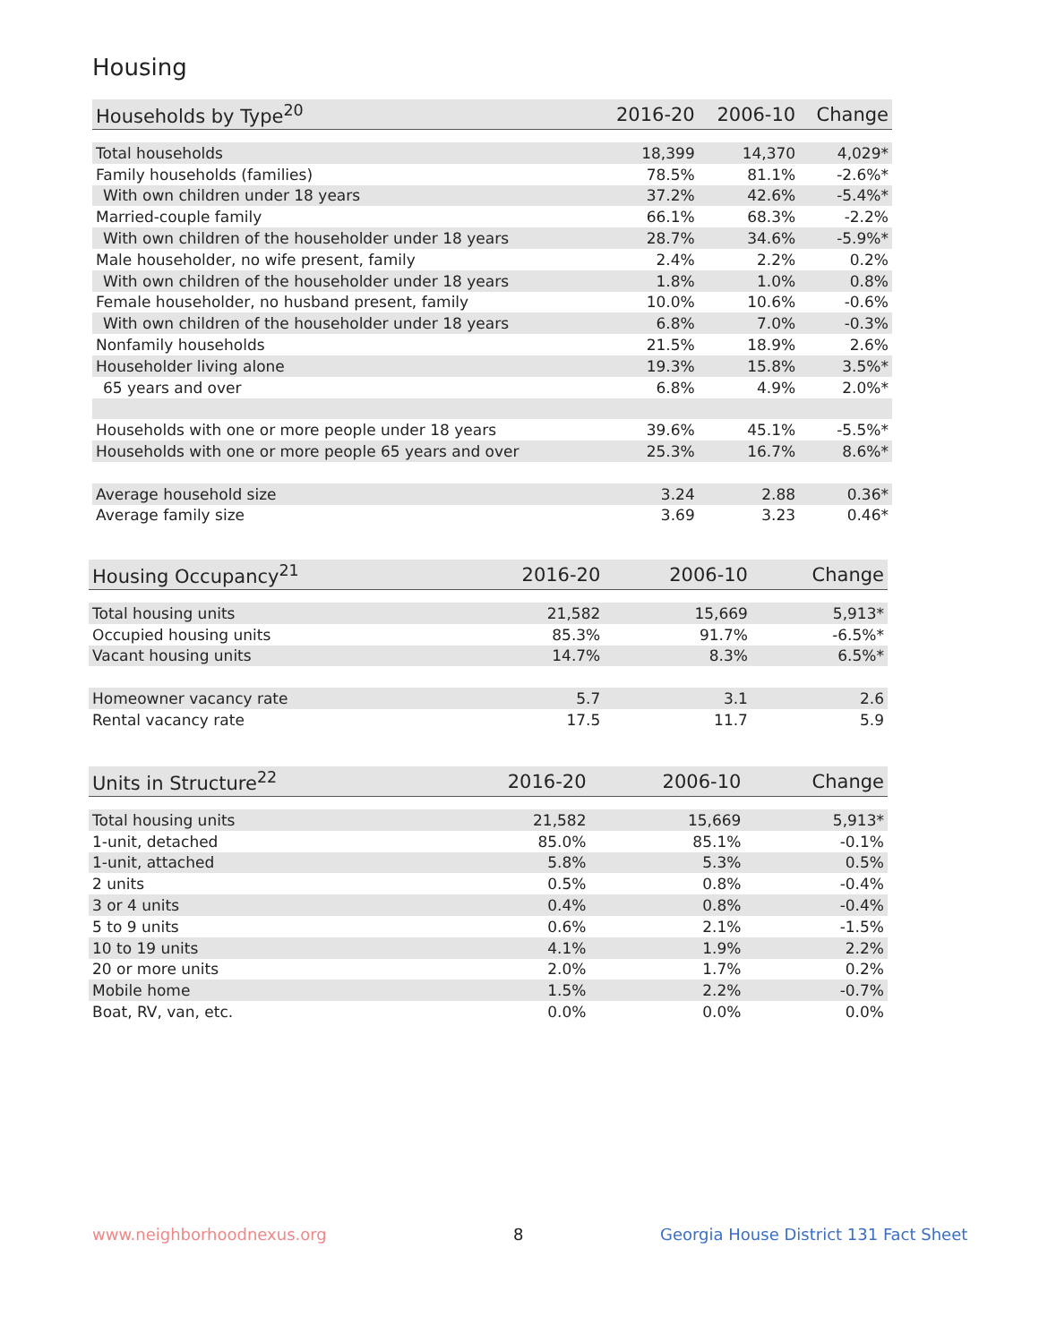Housing
| Households by Type<sup>20</sup> | 2016-20 | 2006-10 | Change |
| --- | --- | --- | --- |
| Total households | 18,399 | 14,370 | 4,029* |
| Family households (families) | 78.5% | 81.1% | -2.6%* |
| With own children under 18 years | 37.2% | 42.6% | -5.4%* |
| Married-couple family | 66.1% | 68.3% | -2.2% |
| With own children of the householder under 18 years | 28.7% | 34.6% | -5.9%* |
| Male householder, no wife present, family | 2.4% | 2.2% | 0.2% |
| With own children of the householder under 18 years | 1.8% | 1.0% | 0.8% |
| Female householder, no husband present, family | 10.0% | 10.6% | -0.6% |
| With own children of the householder under 18 years | 6.8% | 7.0% | -0.3% |
| Nonfamily households | 21.5% | 18.9% | 2.6% |
| Householder living alone | 19.3% | 15.8% | 3.5%* |
| 65 years and over | 6.8% | 4.9% | 2.0%* |
| Households with one or more people under 18 years | 39.6% | 45.1% | -5.5%* |
| Households with one or more people 65 years and over | 25.3% | 16.7% | 8.6%* |
| Average household size | 3.24 | 2.88 | 0.36* |
| Average family size | 3.69 | 3.23 | 0.46* |
| Housing Occupancy<sup>21</sup> | 2016-20 | 2006-10 | Change |
| --- | --- | --- | --- |
| Total housing units | 21,582 | 15,669 | 5,913* |
| Occupied housing units | 85.3% | 91.7% | -6.5%* |
| Vacant housing units | 14.7% | 8.3% | 6.5%* |
| Homeowner vacancy rate | 5.7 | 3.1 | 2.6 |
| Rental vacancy rate | 17.5 | 11.7 | 5.9 |
| Units in Structure<sup>22</sup> | 2016-20 | 2006-10 | Change |
| --- | --- | --- | --- |
| Total housing units | 21,582 | 15,669 | 5,913* |
| 1-unit, detached | 85.0% | 85.1% | -0.1% |
| 1-unit, attached | 5.8% | 5.3% | 0.5% |
| 2 units | 0.5% | 0.8% | -0.4% |
| 3 or 4 units | 0.4% | 0.8% | -0.4% |
| 5 to 9 units | 0.6% | 2.1% | -1.5% |
| 10 to 19 units | 4.1% | 1.9% | 2.2% |
| 20 or more units | 2.0% | 1.7% | 0.2% |
| Mobile home | 1.5% | 2.2% | -0.7% |
| Boat, RV, van, etc. | 0.0% | 0.0% | 0.0% |
www.neighborhoodnexus.org 8
Georgia House District 131 Fact Sheet